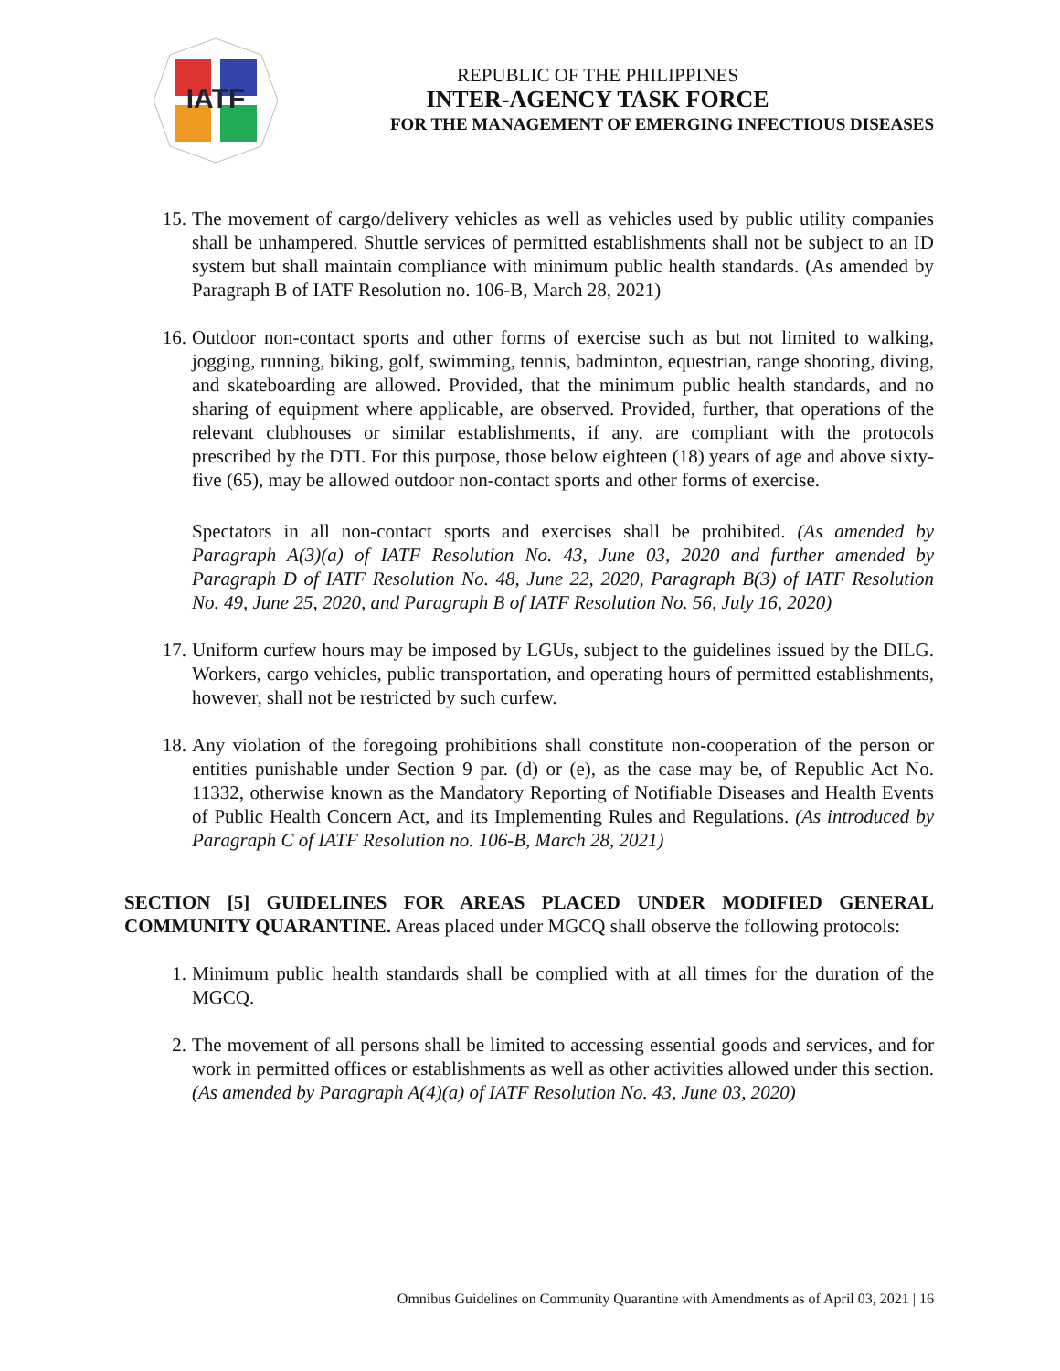IATF
REPUBLIC OF THE PHILIPPINES
INTER-AGENCY TASK FORCE
FOR THE MANAGEMENT OF EMERGING INFECTIOUS DISEASES
15. The movement of cargo/delivery vehicles as well as vehicles used by public utility companies shall be unhampered. Shuttle services of permitted establishments shall not be subject to an ID system but shall maintain compliance with minimum public health standards. (As amended by Paragraph B of IATF Resolution no. 106-B, March 28, 2021)
16. Outdoor non-contact sports and other forms of exercise such as but not limited to walking, jogging, running, biking, golf, swimming, tennis, badminton, equestrian, range shooting, diving, and skateboarding are allowed. Provided, that the minimum public health standards, and no sharing of equipment where applicable, are observed. Provided, further, that operations of the relevant clubhouses or similar establishments, if any, are compliant with the protocols prescribed by the DTI. For this purpose, those below eighteen (18) years of age and above sixty-five (65), may be allowed outdoor non-contact sports and other forms of exercise.
Spectators in all non-contact sports and exercises shall be prohibited. (As amended by Paragraph A(3)(a) of IATF Resolution No. 43, June 03, 2020 and further amended by Paragraph D of IATF Resolution No. 48, June 22, 2020, Paragraph B(3) of IATF Resolution No. 49, June 25, 2020, and Paragraph B of IATF Resolution No. 56, July 16, 2020)
17. Uniform curfew hours may be imposed by LGUs, subject to the guidelines issued by the DILG. Workers, cargo vehicles, public transportation, and operating hours of permitted establishments, however, shall not be restricted by such curfew.
18. Any violation of the foregoing prohibitions shall constitute non-cooperation of the person or entities punishable under Section 9 par. (d) or (e), as the case may be, of Republic Act No. 11332, otherwise known as the Mandatory Reporting of Notifiable Diseases and Health Events of Public Health Concern Act, and its Implementing Rules and Regulations. (As introduced by Paragraph C of IATF Resolution no. 106-B, March 28, 2021)
SECTION [5] GUIDELINES FOR AREAS PLACED UNDER MODIFIED GENERAL COMMUNITY QUARANTINE. Areas placed under MGCQ shall observe the following protocols:
1. Minimum public health standards shall be complied with at all times for the duration of the MGCQ.
2. The movement of all persons shall be limited to accessing essential goods and services, and for work in permitted offices or establishments as well as other activities allowed under this section. (As amended by Paragraph A(4)(a) of IATF Resolution No. 43, June 03, 2020)
Omnibus Guidelines on Community Quarantine with Amendments as of April 03, 2021 | 16